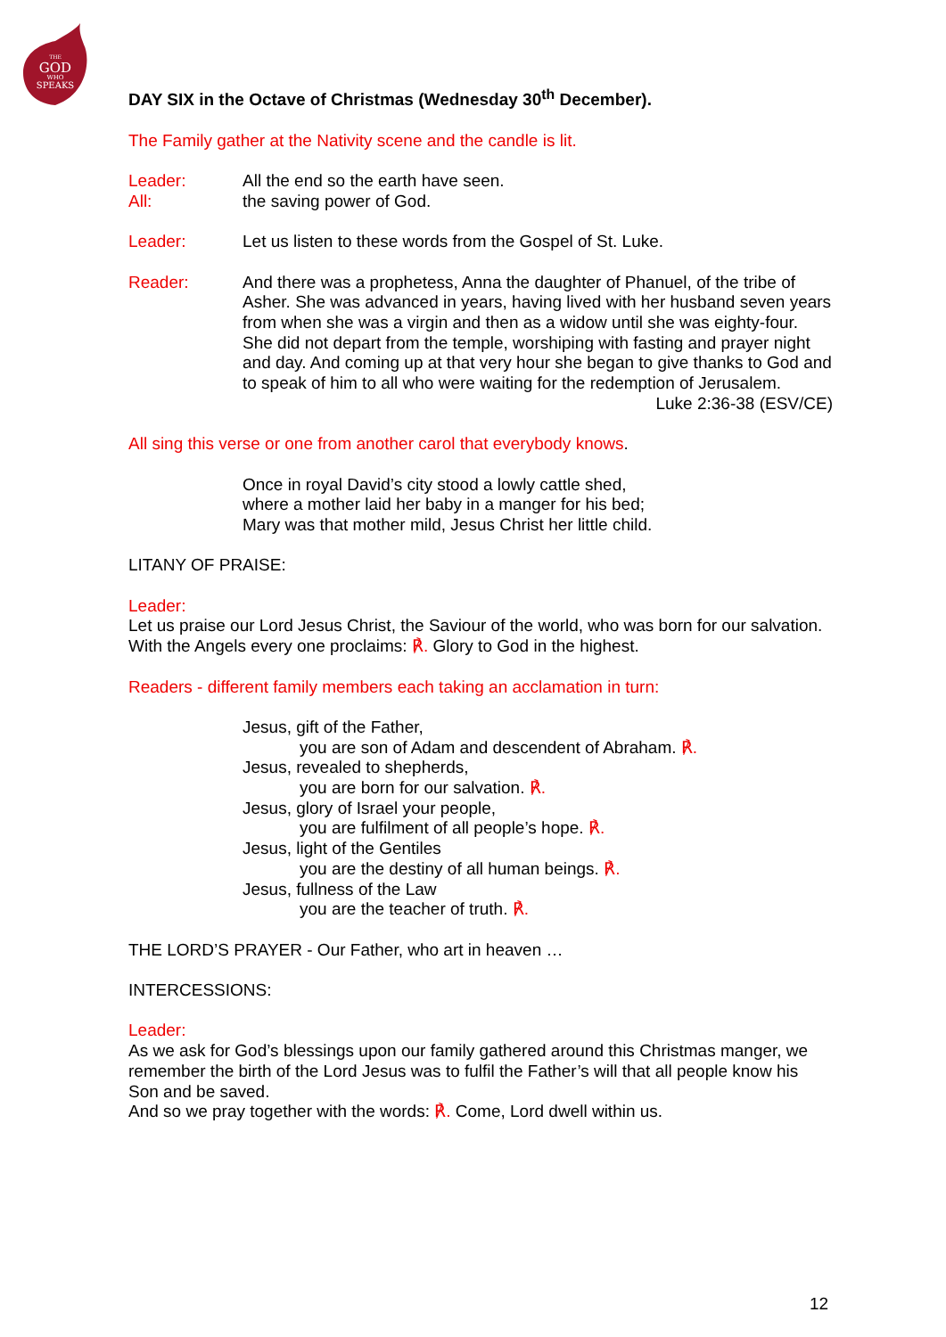THE
GOD
WHO
SPEAKS
DAY SIX in the Octave of Christmas (Wednesday 30<sup>th</sup> December).
The Family gather at the Nativity scene and the candle is lit.
Leader:
All:
All the end so the earth have seen.
the saving power of God.
Leader: Let us listen to these words from the Gospel of St. Luke.
Reader: And there was a prophetess, Anna the daughter of Phanuel, of the tribe of Asher. She was advanced in years, having lived with her husband seven years from when she was a virgin and then as a widow until she was eighty-four. She did not depart from the temple, worshiping with fasting and prayer night and day. And coming up at that very hour she began to give thanks to God and to speak of him to all who were waiting for the redemption of Jerusalem.
Luke 2:36-38 (ESV/CE)
All sing this verse or one from another carol that everybody knows.
Once in royal David’s city stood a lowly cattle shed,
where a mother laid her baby in a manger for his bed;
Mary was that mother mild, Jesus Christ her little child.
LITANY OF PRAISE:
Leader:
Let us praise our Lord Jesus Christ, the Saviour of the world, who was born for our salvation. With the Angels every one proclaims: ℟. Glory to God in the highest.
Readers - different family members each taking an acclamation in turn:
Jesus, gift of the Father,
you are son of Adam and descendent of Abraham. ℟.
Jesus, revealed to shepherds,
you are born for our salvation. ℟.
Jesus, glory of Israel your people,
you are fulfilment of all people’s hope. ℟.
Jesus, light of the Gentiles
you are the destiny of all human beings. ℟.
Jesus, fullness of the Law
you are the teacher of truth. ℟.
THE LORD’S PRAYER - Our Father, who art in heaven …
INTERCESSIONS:
Leader:
As we ask for God’s blessings upon our family gathered around this Christmas manger, we remember the birth of the Lord Jesus was to fulfil the Father’s will that all people know his Son and be saved.
And so we pray together with the words: ℟. Come, Lord dwell within us.
12